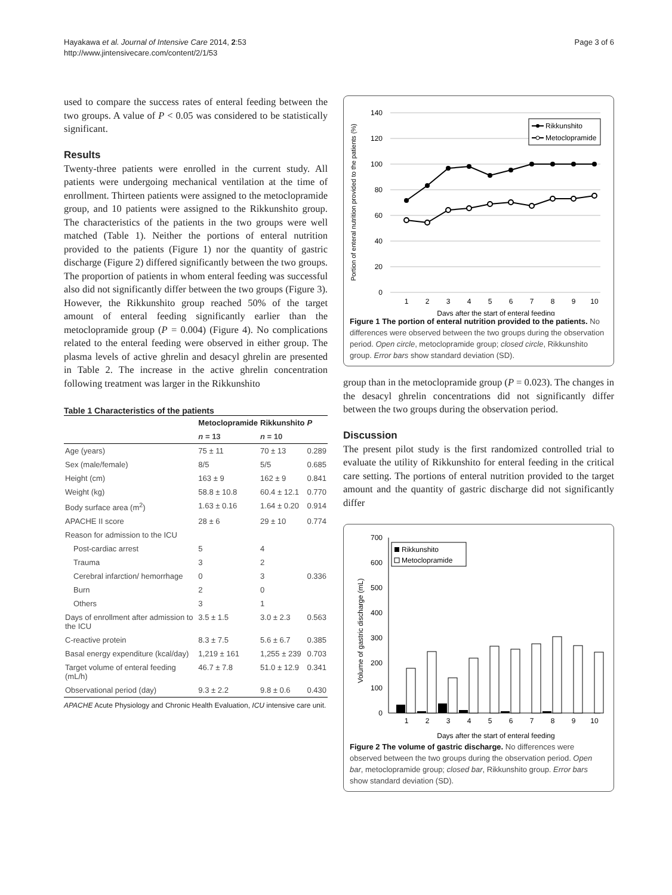Hayakawa et al. Journal of Intensive Care 2014, 2:53
http://www.jintensivecare.com/content/2/1/53
Page 3 of 6
used to compare the success rates of enteral feeding between the two groups. A value of P < 0.05 was considered to be statistically significant.
Results
Twenty-three patients were enrolled in the current study. All patients were undergoing mechanical ventilation at the time of enrollment. Thirteen patients were assigned to the metoclopramide group, and 10 patients were assigned to the Rikkunshito group. The characteristics of the patients in the two groups were well matched (Table 1). Neither the portions of enteral nutrition provided to the patients (Figure 1) nor the quantity of gastric discharge (Figure 2) differed significantly between the two groups. The proportion of patients in whom enteral feeding was successful also did not significantly differ between the two groups (Figure 3). However, the Rikkunshito group reached 50% of the target amount of enteral feeding significantly earlier than the metoclopramide group (P = 0.004) (Figure 4). No complications related to the enteral feeding were observed in either group. The plasma levels of active ghrelin and desacyl ghrelin are presented in Table 2. The increase in the active ghrelin concentration following treatment was larger in the Rikkunshito
Table 1 Characteristics of the patients
| | Metoclopramide | Rikkunshito | P |
| --- | --- | --- | --- |
| | n = 13 | n = 10 | |
| Age (years) | 75 ± 11 | 70 ± 13 | 0.289 |
| Sex (male/female) | 8/5 | 5/5 | 0.685 |
| Height (cm) | 163 ± 9 | 162 ± 9 | 0.841 |
| Weight (kg) | 58.8 ± 10.8 | 60.4 ± 12.1 | 0.770 |
| Body surface area (m<sup>2</sup>) | 1.63 ± 0.16 | 1.64 ± 0.20 | 0.914 |
| APACHE II score | 28 ± 6 | 29 ± 10 | 0.774 |
| Reason for admission to the ICU | | | |
| Post-cardiac arrest | 5 | 4 | |
| Trauma | 3 | 2 | |
| Cerebral infarction/ hemorrhage | 0 | 3 | 0.336 |
| Burn | 2 | 0 | |
| Others | 3 | 1 | |
| Days of enrollment after admission to the ICU | 3.5 ± 1.5 | 3.0 ± 2.3 | 0.563 |
| C-reactive protein | 8.3 ± 7.5 | 5.6 ± 6.7 | 0.385 |
| Basal energy expenditure (kcal/day) | 1,219 ± 161 | 1,255 ± 239 | 0.703 |
| Target volume of enteral feeding (mL/h) | 46.7 ± 7.8 | 51.0 ± 12.9 | 0.341 |
| Observational period (day) | 9.3 ± 2.2 | 9.8 ± 0.6 | 0.430 |
APACHE Acute Physiology and Chronic Health Evaluation, ICU intensive care unit.
Portion of enteral nutrition provided to the patients (%)
140
120
100
80
60
40
20
0
1
2
3
4
5
6
7
8
9
10
Days after the start of enteral feeding
Rikkunshito
Metoclopramide
Figure 1 The portion of enteral nutrition provided to the patients. No differences were observed between the two groups during the observation period. Open circle, metoclopramide group; closed circle, Rikkunshito group. Error bars show standard deviation (SD).
group than in the metoclopramide group (P = 0.023). The changes in the desacyl ghrelin concentrations did not significantly differ between the two groups during the observation period.
Discussion
The present pilot study is the first randomized controlled trial to evaluate the utility of Rikkunshito for enteral feeding in the critical care setting. The portions of enteral nutrition provided to the target amount and the quantity of gastric discharge did not significantly differ
Volume of gastric discharge (mL)
700
600
500
400
300
200
100
0
1
2
3
4
5
6
7
8
9
10
Days after the start of enteral feeding
Rikkunshito
Metoclopramide
Figure 2 The volume of gastric discharge. No differences were observed between the two groups during the observation period. Open bar, metoclopramide group; closed bar, Rikkunshito group. Error bars show standard deviation (SD).